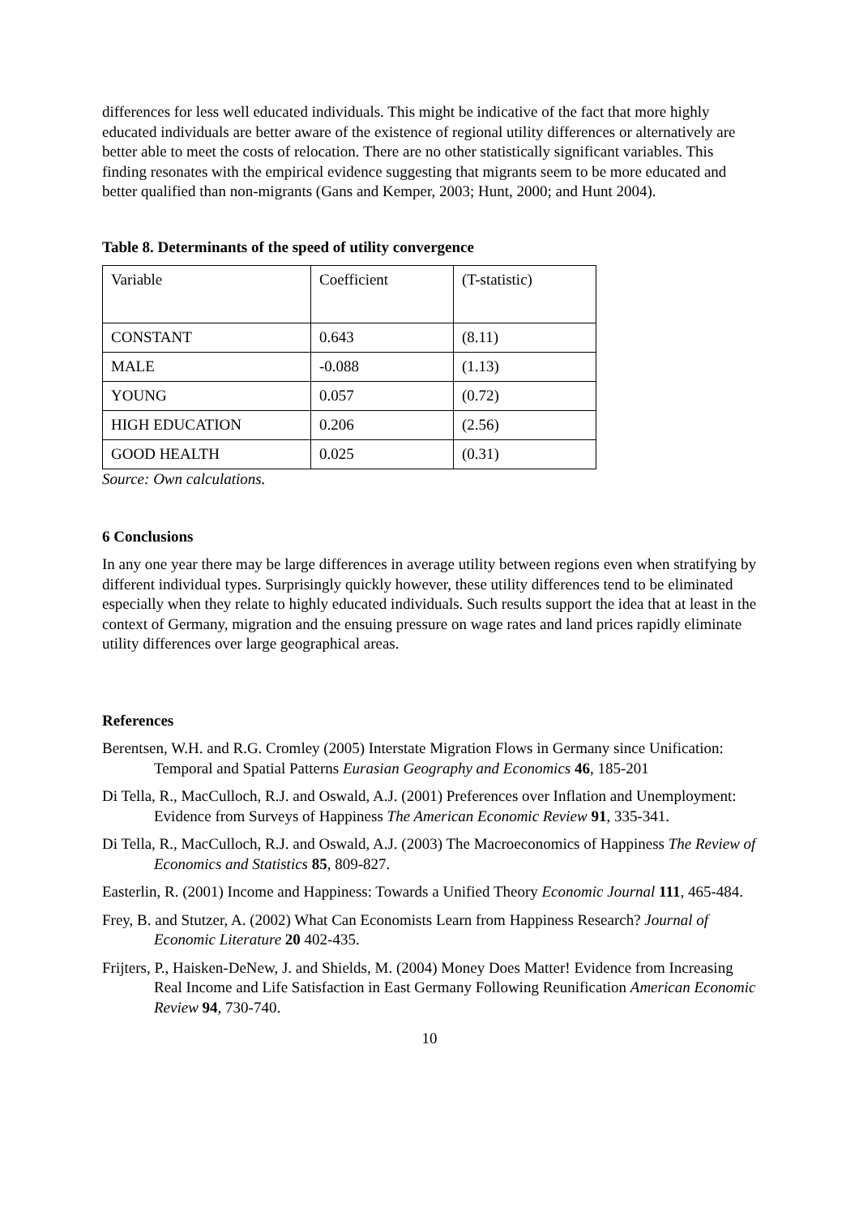differences for less well educated individuals. This might be indicative of the fact that more highly educated individuals are better aware of the existence of regional utility differences or alternatively are better able to meet the costs of relocation. There are no other statistically significant variables. This finding resonates with the empirical evidence suggesting that migrants seem to be more educated and better qualified than non-migrants (Gans and Kemper, 2003; Hunt, 2000; and Hunt 2004).
Table 8. Determinants of the speed of utility convergence
| Variable | Coefficient | (T-statistic) |
| CONSTANT | 0.643 | (8.11) |
| MALE | -0.088 | (1.13) |
| YOUNG | 0.057 | (0.72) |
| HIGH EDUCATION | 0.206 | (2.56) |
| GOOD HEALTH | 0.025 | (0.31) |
Source: Own calculations.
6 Conclusions
In any one year there may be large differences in average utility between regions even when stratifying by different individual types. Surprisingly quickly however, these utility differences tend to be eliminated especially when they relate to highly educated individuals. Such results support the idea that at least in the context of Germany, migration and the ensuing pressure on wage rates and land prices rapidly eliminate utility differences over large geographical areas.
References
Berentsen, W.H. and R.G. Cromley (2005) Interstate Migration Flows in Germany since Unification: Temporal and Spatial Patterns Eurasian Geography and Economics 46, 185-201
Di Tella, R., MacCulloch, R.J. and Oswald, A.J. (2001) Preferences over Inflation and Unemployment: Evidence from Surveys of Happiness The American Economic Review 91, 335-341.
Di Tella, R., MacCulloch, R.J. and Oswald, A.J. (2003) The Macroeconomics of Happiness The Review of Economics and Statistics 85, 809-827.
Easterlin, R. (2001) Income and Happiness: Towards a Unified Theory Economic Journal 111, 465-484.
Frey, B. and Stutzer, A. (2002) What Can Economists Learn from Happiness Research? Journal of Economic Literature 20 402-435.
Frijters, P., Haisken-DeNew, J. and Shields, M. (2004) Money Does Matter! Evidence from Increasing Real Income and Life Satisfaction in East Germany Following Reunification American Economic Review 94, 730-740.
10